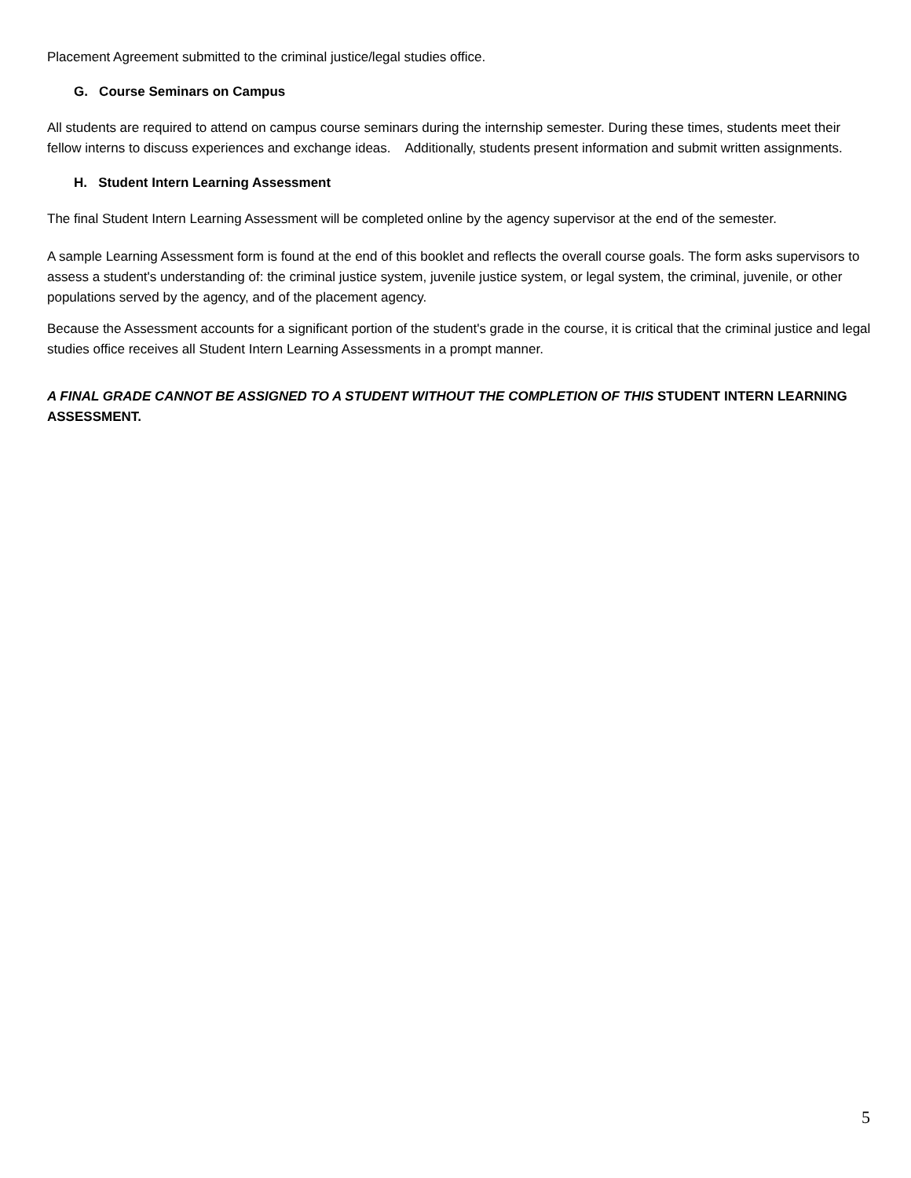Placement Agreement submitted to the criminal justice/legal studies office.
G. Course Seminars on Campus
All students are required to attend on campus course seminars during the internship semester. During these times, students meet their fellow interns to discuss experiences and exchange ideas. Additionally, students present information and submit written assignments.
H. Student Intern Learning Assessment
The final Student Intern Learning Assessment will be completed online by the agency supervisor at the end of the semester.
A sample Learning Assessment form is found at the end of this booklet and reflects the overall course goals. The form asks supervisors to assess a student's understanding of: the criminal justice system, juvenile justice system, or legal system, the criminal, juvenile, or other populations served by the agency, and of the placement agency.
Because the Assessment accounts for a significant portion of the student's grade in the course, it is critical that the criminal justice and legal studies office receives all Student Intern Learning Assessments in a prompt manner.
A FINAL GRADE CANNOT BE ASSIGNED TO A STUDENT WITHOUT THE COMPLETION OF THIS STUDENT INTERN LEARNING ASSESSMENT.
5